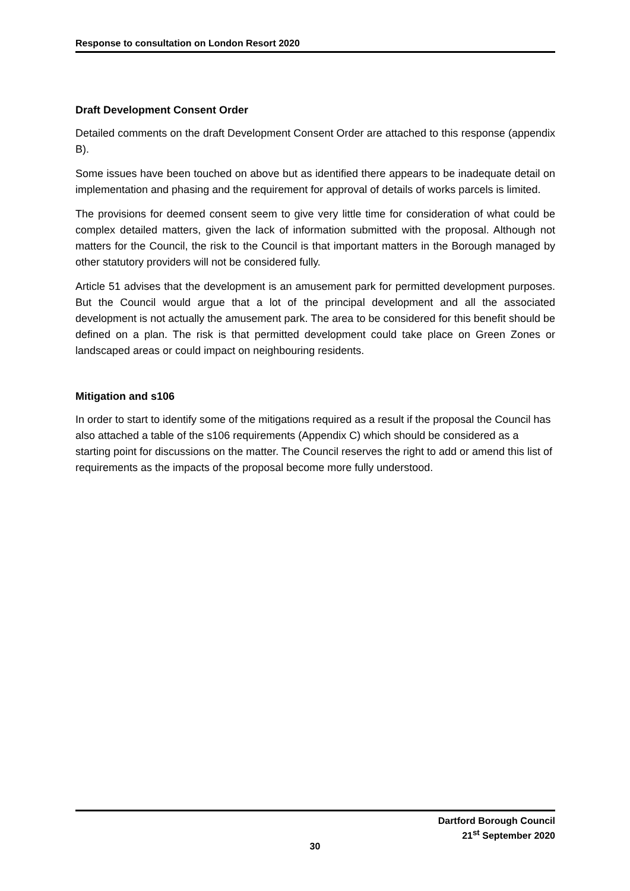Response to consultation on London Resort 2020
Draft Development Consent Order
Detailed comments on the draft Development Consent Order are attached to this response (appendix B).
Some issues have been touched on above but as identified there appears to be inadequate detail on implementation and phasing and the requirement for approval of details of works parcels is limited.
The provisions for deemed consent seem to give very little time for consideration of what could be complex detailed matters, given the lack of information submitted with the proposal. Although not matters for the Council, the risk to the Council is that important matters in the Borough managed by other statutory providers will not be considered fully.
Article 51 advises that the development is an amusement park for permitted development purposes. But the Council would argue that a lot of the principal development and all the associated development is not actually the amusement park. The area to be considered for this benefit should be defined on a plan. The risk is that permitted development could take place on Green Zones or landscaped areas or could impact on neighbouring residents.
Mitigation and s106
In order to start to identify some of the mitigations required as a result if the proposal the Council has also attached a table of the s106 requirements (Appendix C) which should be considered as a starting point for discussions on the matter. The Council reserves the right to add or amend this list of requirements as the impacts of the proposal become more fully understood.
Dartford Borough Council
21<sup>st</sup> September 2020
30